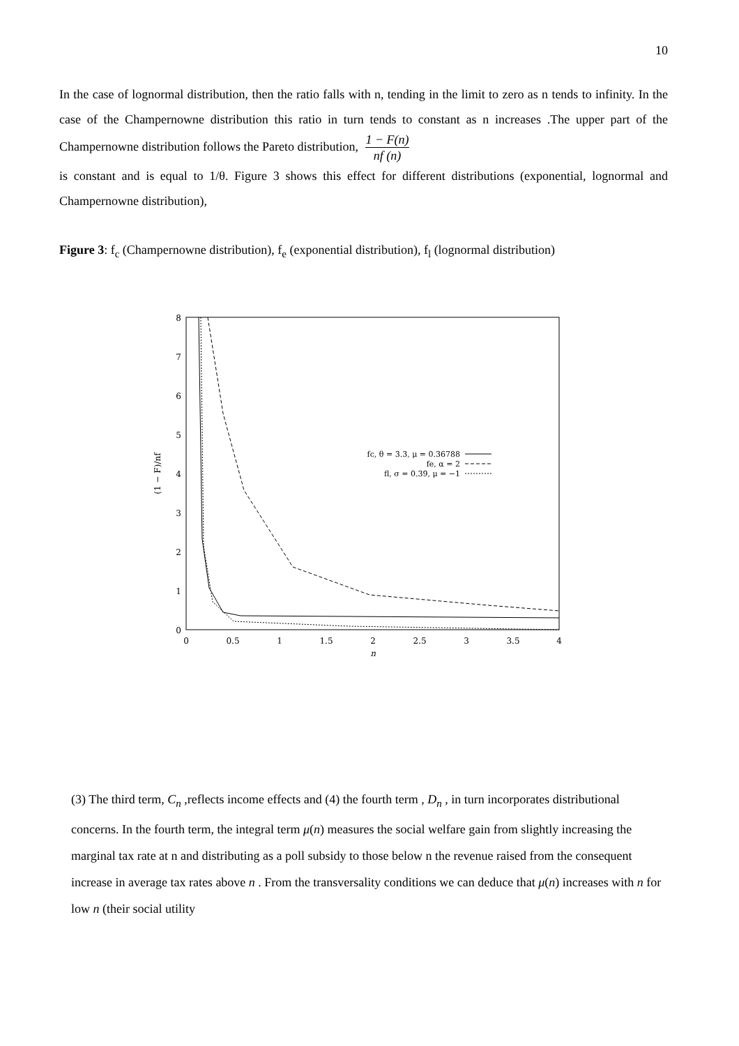10
In the case of lognormal distribution, then the ratio falls with n, tending in the limit to zero as n tends to infinity. In the case of the Champernowne distribution this ratio in turn tends to constant as n increases .The upper part of the Champernowne distribution follows the Pareto distribution, 1 − F(n) nf (n)
is constant and is equal to 1/θ. Figure 3 shows this effect for different distributions (exponential, lognormal and Champernowne distribution),
Figure 3: f<sub>c</sub> (Champernowne distribution), f<sub>e</sub> (exponential distribution), f<sub>l</sub> (lognormal distribution)
0
1
2
3
4
5
6
7
8
0
0.5
1
1.5
2
2.5
3
3.5
4
n
(1 − F)/nf
fc, θ = 3.3, μ = 0.36788
fe, α = 2
fl, σ = 0.39, μ = −1
(3) The third term, C<sub>n</sub> ,reflects income effects and (4) the fourth term , D<sub>n</sub> , in turn incorporates distributional concerns. In the fourth term, the integral term μ(n) measures the social welfare gain from slightly increasing the marginal tax rate at n and distributing as a poll subsidy to those below n the revenue raised from the consequent increase in average tax rates above n . From the transversality conditions we can deduce that μ(n) increases with n for low n (their social utility